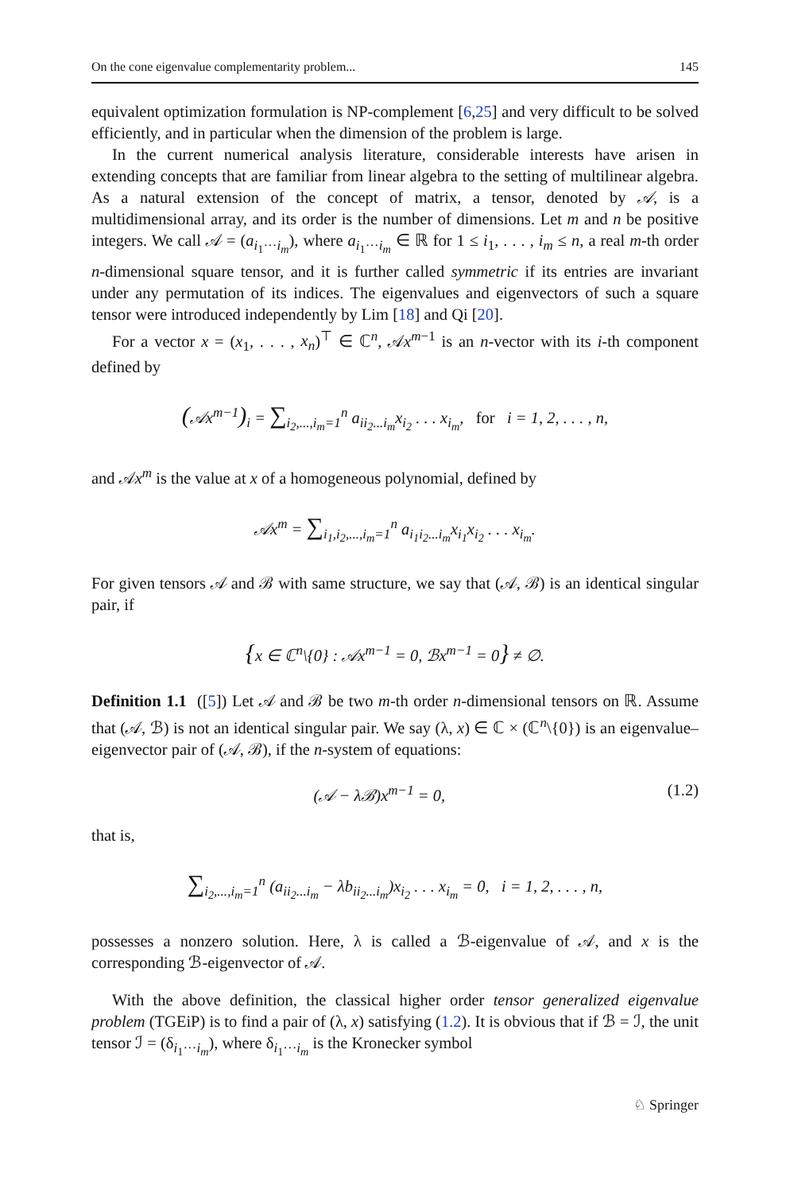On the cone eigenvalue complementarity problem... 145
equivalent optimization formulation is NP-complement [6,25] and very difficult to be solved efficiently, and in particular when the dimension of the problem is large.
In the current numerical analysis literature, considerable interests have arisen in extending concepts that are familiar from linear algebra to the setting of multilinear algebra. As a natural extension of the concept of matrix, a tensor, denoted by 𝒜, is a multidimensional array, and its order is the number of dimensions. Let m and n be positive integers. We call 𝒜 = (a<sub>i<sub>1</sub>···i<sub>m</sub></sub>), where a<sub>i<sub>1</sub>···i<sub>m</sub></sub> ∈ ℝ for 1 ≤ i<sub>1</sub>, . . . , i<sub>m</sub> ≤ n, a real m-th order n-dimensional square tensor, and it is further called symmetric if its entries are invariant under any permutation of its indices. The eigenvalues and eigenvectors of such a square tensor were introduced independently by Lim [18] and Qi [20].
For a vector x = (x<sub>1</sub>, . . . , x<sub>n</sub>)<sup>⊤</sup> ∈ ℂ<sup>n</sup>, 𝒜x<sup>m−1</sup> is an n-vector with its i-th component defined by
(𝒜x<sup>m−1</sup>)<sub>i</sub> = ∑<sub>i<sub>2</sub>,...,i<sub>m</sub>=1</sub><sup>n</sup> a<sub>ii<sub>2</sub>...i<sub>m</sub></sub>x<sub>i<sub>2</sub></sub> . . . x<sub>i<sub>m</sub></sub>, for i = 1, 2, . . . , n,
and 𝒜x<sup>m</sup> is the value at x of a homogeneous polynomial, defined by
𝒜x<sup>m</sup> = ∑<sub>i<sub>1</sub>,i<sub>2</sub>,...,i<sub>m</sub>=1</sub><sup>n</sup> a<sub>i<sub>1</sub>i<sub>2</sub>...i<sub>m</sub></sub>x<sub>i<sub>1</sub></sub>x<sub>i<sub>2</sub></sub> . . . x<sub>i<sub>m</sub></sub>.
For given tensors 𝒜 and ℬ with same structure, we say that (𝒜, ℬ) is an identical singular pair, if
{x ∈ ℂ<sup>n</sup>\{0} : 𝒜x<sup>m−1</sup> = 0, ℬx<sup>m−1</sup> = 0} ≠ ∅.
Definition 1.1 ([5]) Let 𝒜 and ℬ be two m-th order n-dimensional tensors on ℝ. Assume that (𝒜, ℬ) is not an identical singular pair. We say (λ, x) ∈ ℂ × (ℂ<sup>n</sup>\{0}) is an eigenvalue–eigenvector pair of (𝒜, ℬ), if the n-system of equations:
(𝒜 − λℬ)x<sup>m−1</sup> = 0, (1.2)
that is,
∑<sub>i<sub>2</sub>,...,i<sub>m</sub>=1</sub><sup>n</sup> (a<sub>ii<sub>2</sub>...i<sub>m</sub></sub> − λb<sub>ii<sub>2</sub>...i<sub>m</sub></sub>)x<sub>i<sub>2</sub></sub> . . . x<sub>i<sub>m</sub></sub> = 0, i = 1, 2, . . . , n,
possesses a nonzero solution. Here, λ is called a ℬ-eigenvalue of 𝒜, and x is the corresponding ℬ-eigenvector of 𝒜.
With the above definition, the classical higher order tensor generalized eigenvalue problem (TGEiP) is to find a pair of (λ, x) satisfying (1.2). It is obvious that if ℬ = ℐ, the unit tensor ℐ = (δ<sub>i<sub>1</sub>···i<sub>m</sub></sub>), where δ<sub>i<sub>1</sub>···i<sub>m</sub></sub> is the Kronecker symbol
♘ Springer